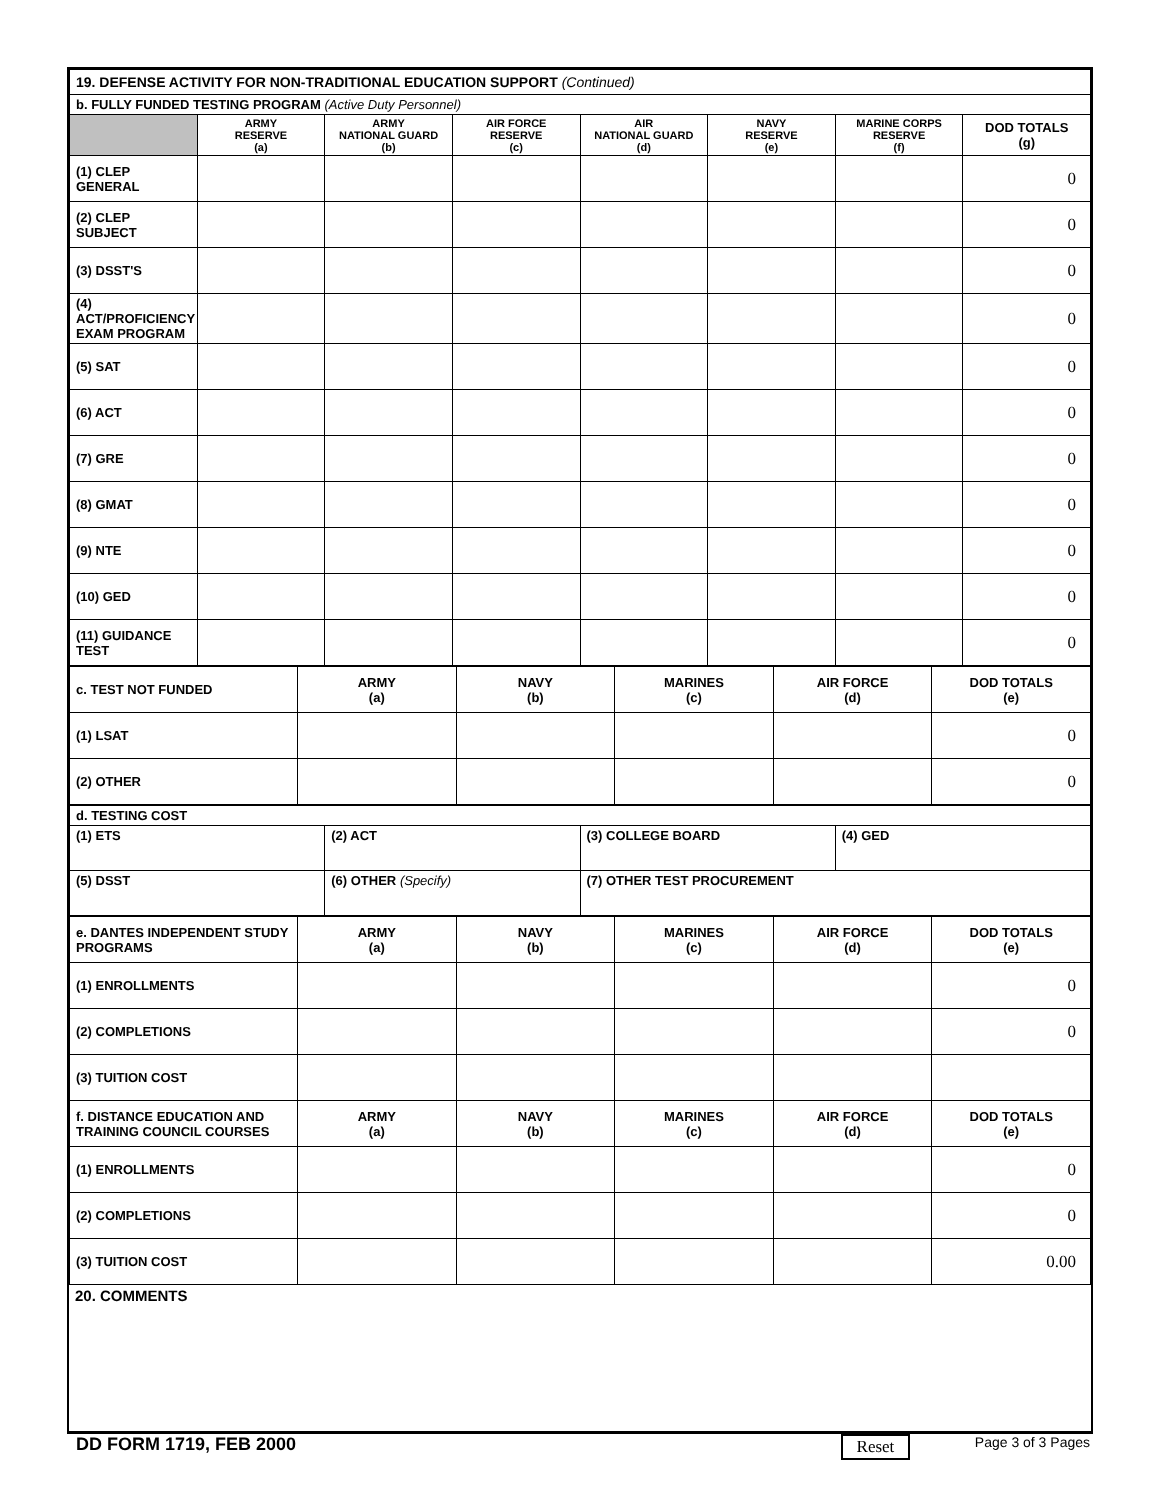| 19. DEFENSE ACTIVITY FOR NON-TRADITIONAL EDUCATION SUPPORT (Continued) | | | | | | | |
| b. FULLY FUNDED TESTING PROGRAM (Active Duty Personnel) | | | | | | | |
| | ARMY RESERVE (a) | ARMY NATIONAL GUARD (b) | AIR FORCE RESERVE (c) | AIR NATIONAL GUARD (d) | NAVY RESERVE (e) | MARINE CORPS RESERVE (f) | DOD TOTALS (g) |
| (1) CLEP GENERAL | | | | | | | 0 |
| (2) CLEP SUBJECT | | | | | | | 0 |
| (3) DSST'S | | | | | | | 0 |
| (4) ACT/PROFICIENCY EXAM PROGRAM | | | | | | | 0 |
| (5) SAT | | | | | | | 0 |
| (6) ACT | | | | | | | 0 |
| (7) GRE | | | | | | | 0 |
| (8) GMAT | | | | | | | 0 |
| (9) NTE | | | | | | | 0 |
| (10) GED | | | | | | | 0 |
| (11) GUIDANCE TEST | | | | | | | 0 |
| c. TEST NOT FUNDED | ARMY (a) | NAVY (b) | MARINES (c) | AIR FORCE (d) | DOD TOTALS (e) |
| (1) LSAT | | | | | 0 |
| (2) OTHER | | | | | 0 |
| d. TESTING COST | | | |
| (1) ETS | (2) ACT | (3) COLLEGE BOARD | (4) GED |
| (5) DSST | (6) OTHER (Specify) | (7) OTHER TEST PROCUREMENT | |
| e. DANTES INDEPENDENT STUDY PROGRAMS | ARMY (a) | NAVY (b) | MARINES (c) | AIR FORCE (d) | DOD TOTALS (e) |
| (1) ENROLLMENTS | | | | | 0 |
| (2) COMPLETIONS | | | | | 0 |
| (3) TUITION COST | | | | | |
| f. DISTANCE EDUCATION AND TRAINING COUNCIL COURSES | ARMY (a) | NAVY (b) | MARINES (c) | AIR FORCE (d) | DOD TOTALS (e) |
| (1) ENROLLMENTS | | | | | 0 |
| (2) COMPLETIONS | | | | | 0 |
| (3) TUITION COST | | | | | 0.00 |
20. COMMENTS
DD FORM 1719, FEB 2000 Reset Page 3 of 3 Pages